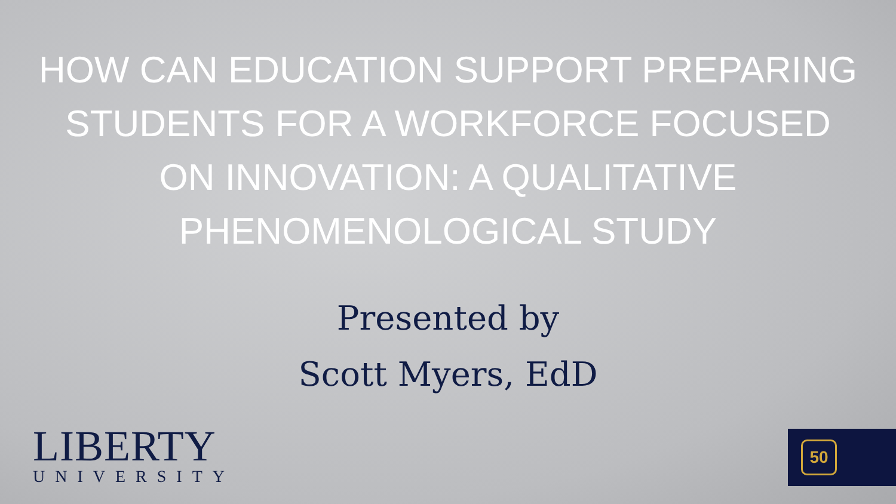HOW CAN EDUCATION SUPPORT PREPARING STUDENTS FOR A WORKFORCE FOCUSED ON INNOVATION: A QUALITATIVE PHENOMENOLOGICAL STUDY
Presented by
Scott Myers, EdD
LIBERTY
UNIVERSITY
50